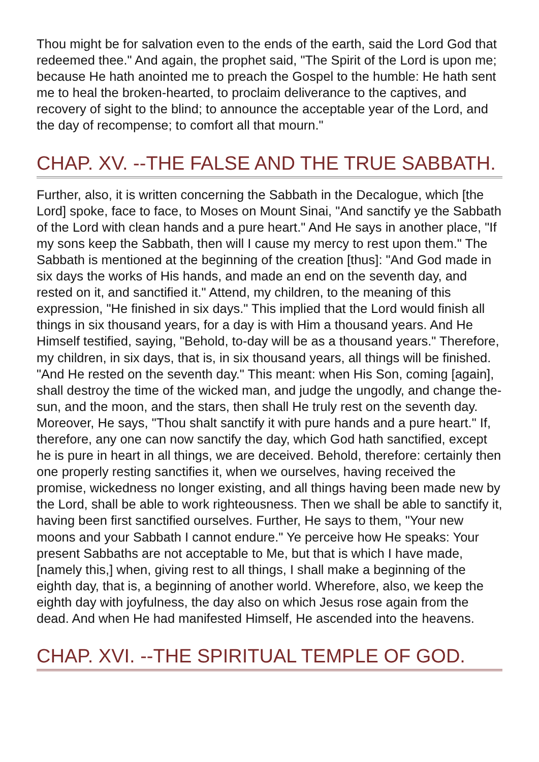Thou might be for salvation even to the ends of the earth, said the Lord God that redeemed thee." And again, the prophet said, "The Spirit of the Lord is upon me; because He hath anointed me to preach the Gospel to the humble: He hath sent me to heal the broken-hearted, to proclaim deliverance to the captives, and recovery of sight to the blind; to announce the acceptable year of the Lord, and the day of recompense; to comfort all that mourn."
CHAP. XV. --THE FALSE AND THE TRUE SABBATH.
Further, also, it is written concerning the Sabbath in the Decalogue, which [the Lord] spoke, face to face, to Moses on Mount Sinai, "And sanctify ye the Sabbath of the Lord with clean hands and a pure heart." And He says in another place, "If my sons keep the Sabbath, then will I cause my mercy to rest upon them." The Sabbath is mentioned at the beginning of the creation [thus]: "And God made in six days the works of His hands, and made an end on the seventh day, and rested on it, and sanctified it." Attend, my children, to the meaning of this expression, "He finished in six days." This implied that the Lord would finish all things in six thousand years, for a day is with Him a thousand years. And He Himself testified, saying, "Behold, to-day will be as a thousand years." Therefore, my children, in six days, that is, in six thousand years, all things will be finished. "And He rested on the seventh day." This meant: when His Son, coming [again], shall destroy the time of the wicked man, and judge the ungodly, and change the-sun, and the moon, and the stars, then shall He truly rest on the seventh day. Moreover, He says, "Thou shalt sanctify it with pure hands and a pure heart." If, therefore, any one can now sanctify the day, which God hath sanctified, except he is pure in heart in all things, we are deceived. Behold, therefore: certainly then one properly resting sanctifies it, when we ourselves, having received the promise, wickedness no longer existing, and all things having been made new by the Lord, shall be able to work righteousness. Then we shall be able to sanctify it, having been first sanctified ourselves. Further, He says to them, "Your new moons and your Sabbath I cannot endure." Ye perceive how He speaks: Your present Sabbaths are not acceptable to Me, but that is which I have made, [namely this,] when, giving rest to all things, I shall make a beginning of the eighth day, that is, a beginning of another world. Wherefore, also, we keep the eighth day with joyfulness, the day also on which Jesus rose again from the dead. And when He had manifested Himself, He ascended into the heavens.
CHAP. XVI. --THE SPIRITUAL TEMPLE OF GOD.